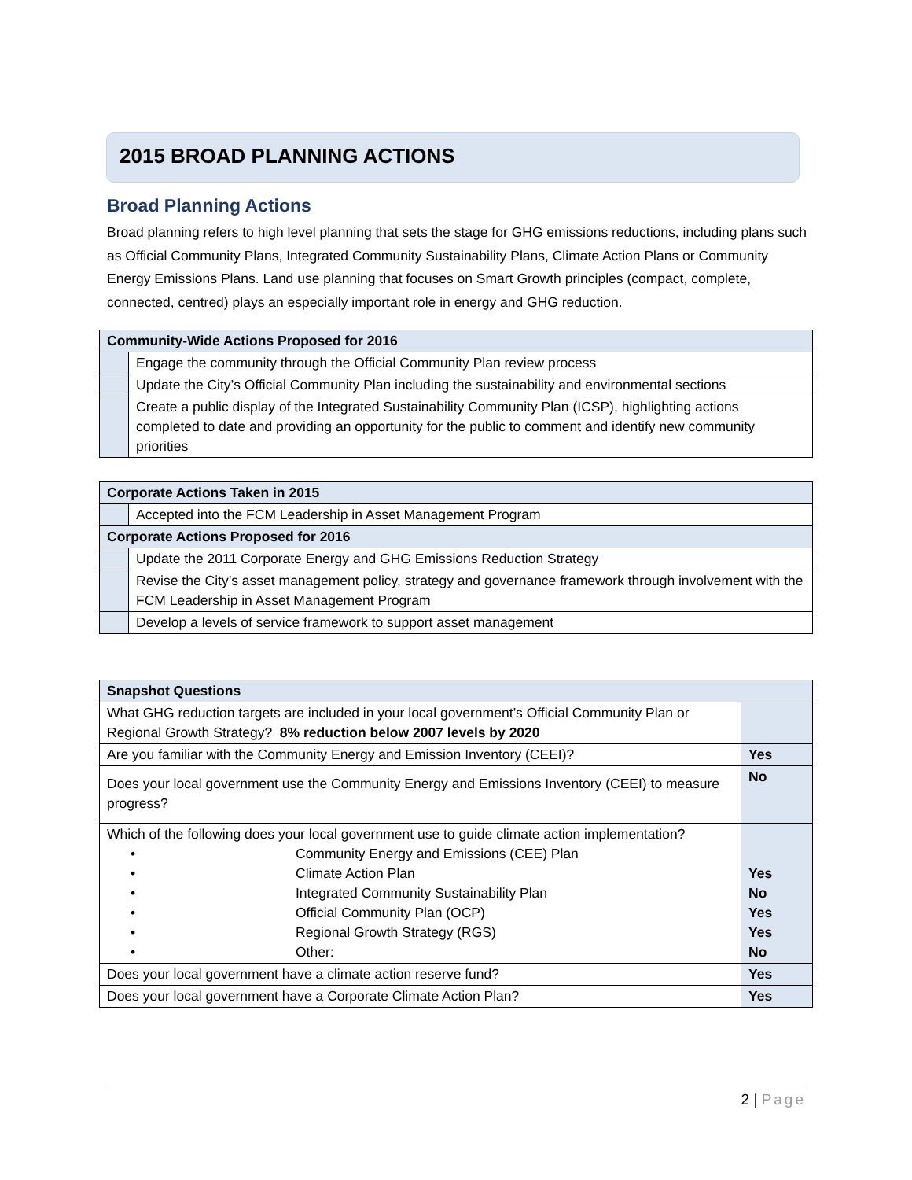2015 BROAD PLANNING ACTIONS
Broad Planning Actions
Broad planning refers to high level planning that sets the stage for GHG emissions reductions, including plans such as Official Community Plans, Integrated Community Sustainability Plans, Climate Action Plans or Community Energy Emissions Plans. Land use planning that focuses on Smart Growth principles (compact, complete, connected, centred) plays an especially important role in energy and GHG reduction.
| Community-Wide Actions Proposed for 2016 | |
| --- | --- |
| | Engage the community through the Official Community Plan review process |
| | Update the City’s Official Community Plan including the sustainability and environmental sections |
| | Create a public display of the Integrated Sustainability Community Plan (ICSP), highlighting actions completed to date and providing an opportunity for the public to comment and identify new community priorities |
| Corporate Actions Taken in 2015 | |
| --- | --- |
| | Accepted into the FCM Leadership in Asset Management Program |
| Corporate Actions Proposed for 2016 | |
| | Update the 2011 Corporate Energy and GHG Emissions Reduction Strategy |
| | Revise the City’s asset management policy, strategy and governance framework through involvement with the FCM Leadership in Asset Management Program |
| | Develop a levels of service framework to support asset management |
| Snapshot Questions | |
| --- | --- |
| What GHG reduction targets are included in your local government’s Official Community Plan or Regional Growth Strategy? 8% reduction below 2007 levels by 2020 | |
| Are you familiar with the Community Energy and Emission Inventory (CEEI)? | Yes |
| Does your local government use the Community Energy and Emissions Inventory (CEEI) to measure progress? | No |
| Which of the following does your local government use to guide climate action implementation? • Community Energy and Emissions (CEE) Plan • Climate Action Plan • Integrated Community Sustainability Plan • Official Community Plan (OCP) • Regional Growth Strategy (RGS) • Other: | Yes No Yes Yes No |
| Does your local government have a climate action reserve fund? | Yes |
| Does your local government have a Corporate Climate Action Plan? | Yes |
2 | Page